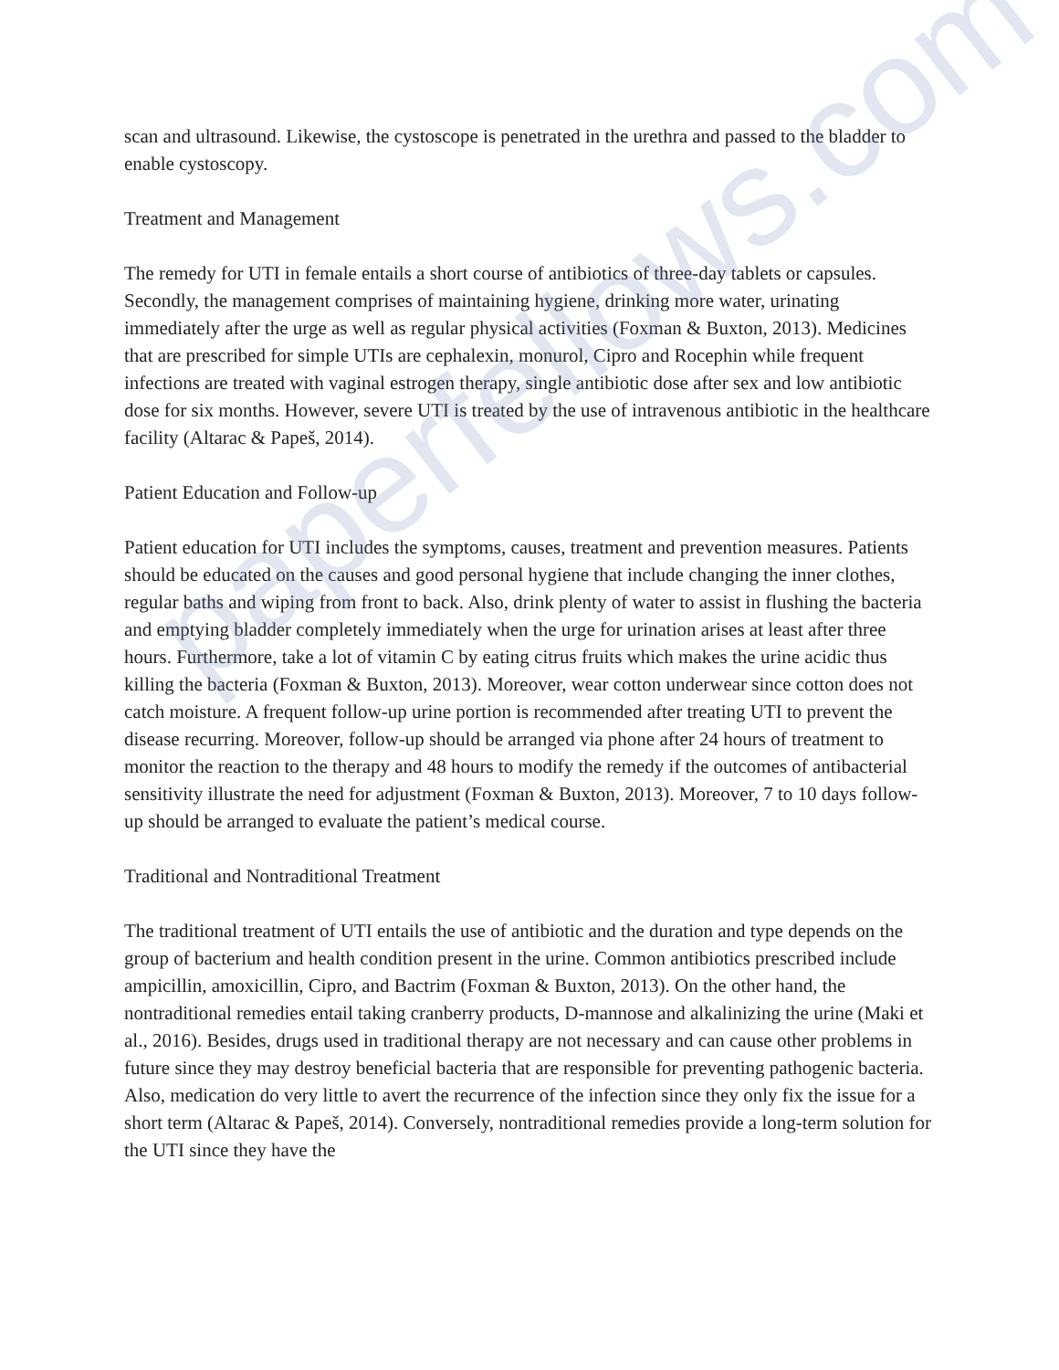paperfellows.com
scan and ultrasound. Likewise, the cystoscope is penetrated in the urethra and passed to the bladder to enable cystoscopy.
Treatment and Management
The remedy for UTI in female entails a short course of antibiotics of three-day tablets or capsules. Secondly, the management comprises of maintaining hygiene, drinking more water, urinating immediately after the urge as well as regular physical activities (Foxman & Buxton, 2013). Medicines that are prescribed for simple UTIs are cephalexin, monurol, Cipro and Rocephin while frequent infections are treated with vaginal estrogen therapy, single antibiotic dose after sex and low antibiotic dose for six months. However, severe UTI is treated by the use of intravenous antibiotic in the healthcare facility (Altarac & Papeš, 2014).
Patient Education and Follow-up
Patient education for UTI includes the symptoms, causes, treatment and prevention measures. Patients should be educated on the causes and good personal hygiene that include changing the inner clothes, regular baths and wiping from front to back. Also, drink plenty of water to assist in flushing the bacteria and emptying bladder completely immediately when the urge for urination arises at least after three hours. Furthermore, take a lot of vitamin C by eating citrus fruits which makes the urine acidic thus killing the bacteria (Foxman & Buxton, 2013). Moreover, wear cotton underwear since cotton does not catch moisture. A frequent follow-up urine portion is recommended after treating UTI to prevent the disease recurring. Moreover, follow-up should be arranged via phone after 24 hours of treatment to monitor the reaction to the therapy and 48 hours to modify the remedy if the outcomes of antibacterial sensitivity illustrate the need for adjustment (Foxman & Buxton, 2013). Moreover, 7 to 10 days follow-up should be arranged to evaluate the patient’s medical course.
Traditional and Nontraditional Treatment
The traditional treatment of UTI entails the use of antibiotic and the duration and type depends on the group of bacterium and health condition present in the urine. Common antibiotics prescribed include ampicillin, amoxicillin, Cipro, and Bactrim (Foxman & Buxton, 2013). On the other hand, the nontraditional remedies entail taking cranberry products, D-mannose and alkalinizing the urine (Maki et al., 2016). Besides, drugs used in traditional therapy are not necessary and can cause other problems in future since they may destroy beneficial bacteria that are responsible for preventing pathogenic bacteria. Also, medication do very little to avert the recurrence of the infection since they only fix the issue for a short term (Altarac & Papeš, 2014). Conversely, nontraditional remedies provide a long-term solution for the UTI since they have the